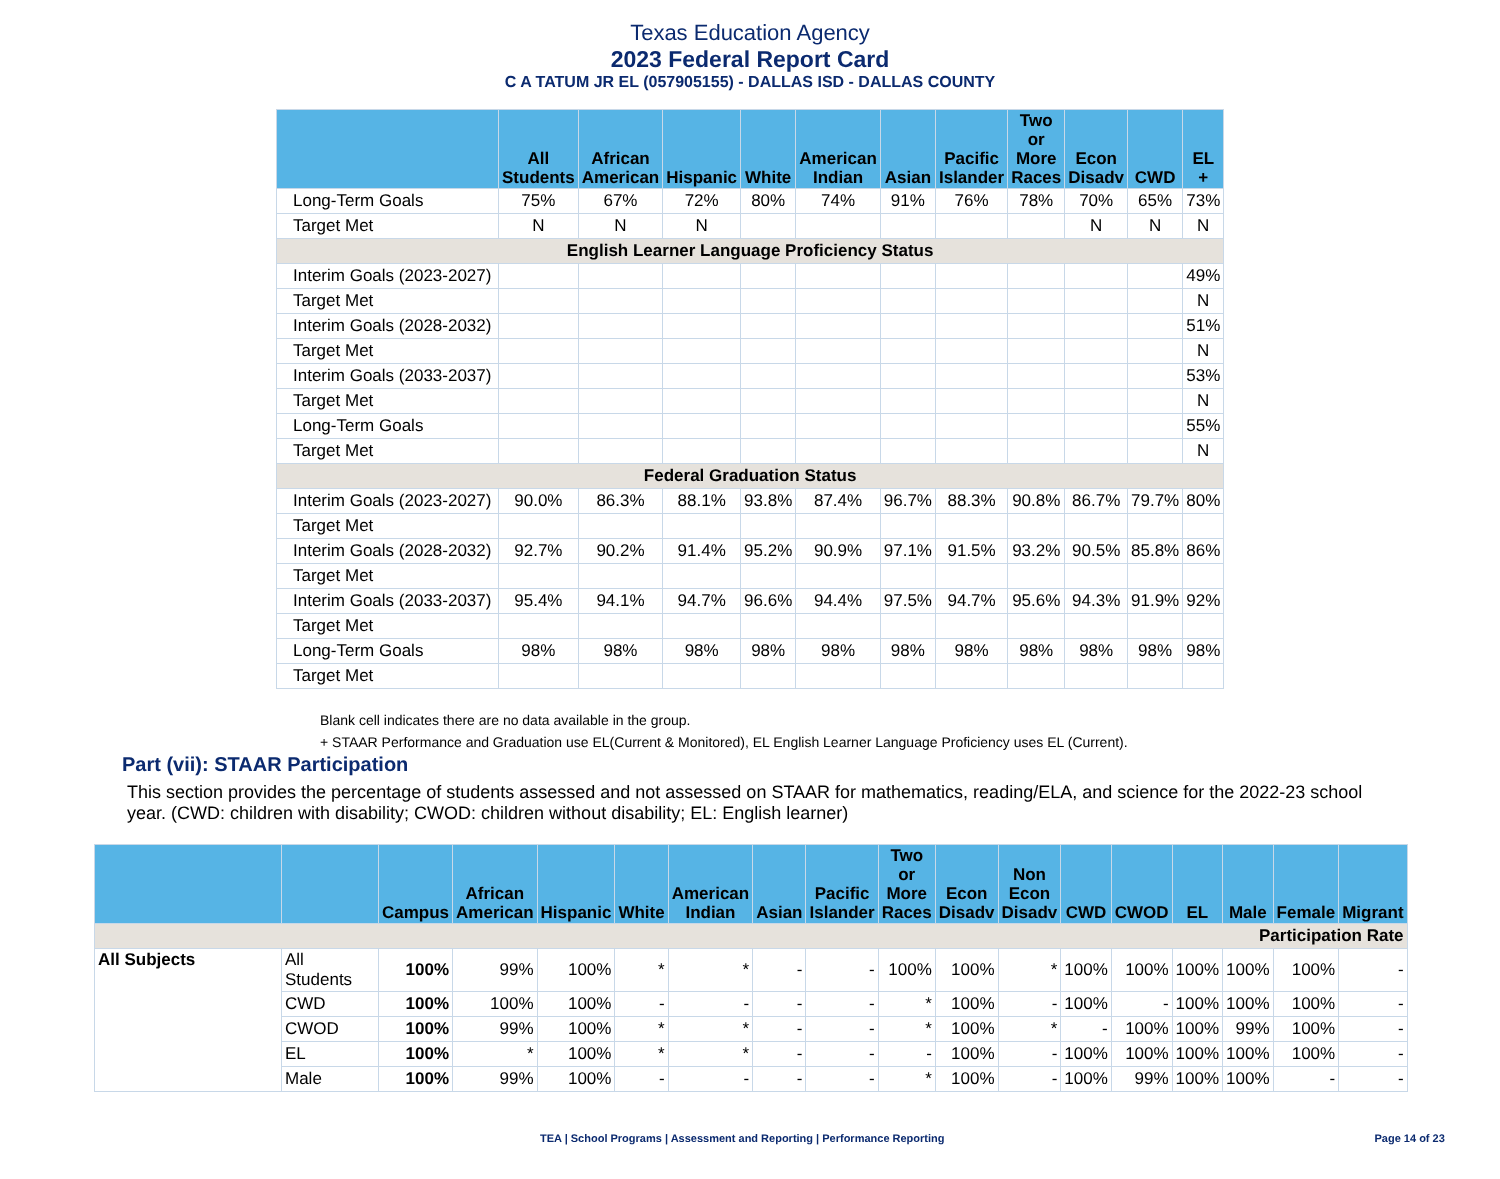Texas Education Agency
2023 Federal Report Card
C A TATUM JR EL (057905155) - DALLAS ISD - DALLAS COUNTY
| | All Students | African American | Hispanic | White | American Indian | Asian | Pacific Islander | Two or More Races | Econ Disadv | CWD | EL + |
| --- | --- | --- | --- | --- | --- | --- | --- | --- | --- | --- | --- |
| Long-Term Goals | 75% | 67% | 72% | 80% | 74% | 91% | 76% | 78% | 70% | 65% | 73% |
| Target Met | N | N | N | | | | | | N | N | N |
| English Learner Language Proficiency Status | | | | | | | | | | | |
| Interim Goals (2023-2027) | | | | | | | | | | | 49% |
| Target Met | | | | | | | | | | | N |
| Interim Goals (2028-2032) | | | | | | | | | | | 51% |
| Target Met | | | | | | | | | | | N |
| Interim Goals (2033-2037) | | | | | | | | | | | 53% |
| Target Met | | | | | | | | | | | N |
| Long-Term Goals | | | | | | | | | | | 55% |
| Target Met | | | | | | | | | | | N |
| Federal Graduation Status | | | | | | | | | | | |
| Interim Goals (2023-2027) | 90.0% | 86.3% | 88.1% | 93.8% | 87.4% | 96.7% | 88.3% | 90.8% | 86.7% | 79.7% | 80% |
| Target Met | | | | | | | | | | | |
| Interim Goals (2028-2032) | 92.7% | 90.2% | 91.4% | 95.2% | 90.9% | 97.1% | 91.5% | 93.2% | 90.5% | 85.8% | 86% |
| Target Met | | | | | | | | | | | |
| Interim Goals (2033-2037) | 95.4% | 94.1% | 94.7% | 96.6% | 94.4% | 97.5% | 94.7% | 95.6% | 94.3% | 91.9% | 92% |
| Target Met | | | | | | | | | | | |
| Long-Term Goals | 98% | 98% | 98% | 98% | 98% | 98% | 98% | 98% | 98% | 98% | 98% |
| Target Met | | | | | | | | | | | |
Blank cell indicates there are no data available in the group.
+ STAAR Performance and Graduation use EL(Current & Monitored), EL English Learner Language Proficiency uses EL (Current).
Part (vii): STAAR Participation
This section provides the percentage of students assessed and not assessed on STAAR for mathematics, reading/ELA, and science for the 2022-23 school year. (CWD: children with disability; CWOD: children without disability; EL: English learner)
| | | Campus | African American | Hispanic | White | American Indian | Asian | Pacific Islander | Two or More Races | Econ Disadv | Non Econ Disadv | CWD | CWOD | EL | Male | Female | Migrant |
| --- | --- | --- | --- | --- | --- | --- | --- | --- | --- | --- | --- | --- | --- | --- | --- | --- | --- |
| Participation Rate | | | | | | | | | | | | | | | | | |
| All Subjects | All Students | 100% | 99% | 100% | * | * | - | - | 100% | 100% | * | 100% | 100% | 100% | 100% | 100% | - |
| | CWD | 100% | 100% | 100% | - | - | - | - | * | 100% | - | 100% | - | 100% | 100% | 100% | - |
| | CWOD | 100% | 99% | 100% | * | * | - | - | * | 100% | * | - | 100% | 100% | 99% | 100% | - |
| | EL | 100% | * | 100% | * | * | - | - | - | 100% | - | 100% | 100% | 100% | 100% | 100% | - |
| | Male | 100% | 99% | 100% | - | - | - | - | * | 100% | - | 100% | 99% | 100% | 100% | - | - |
TEA | School Programs | Assessment and Reporting | Performance Reporting Page 14 of 23